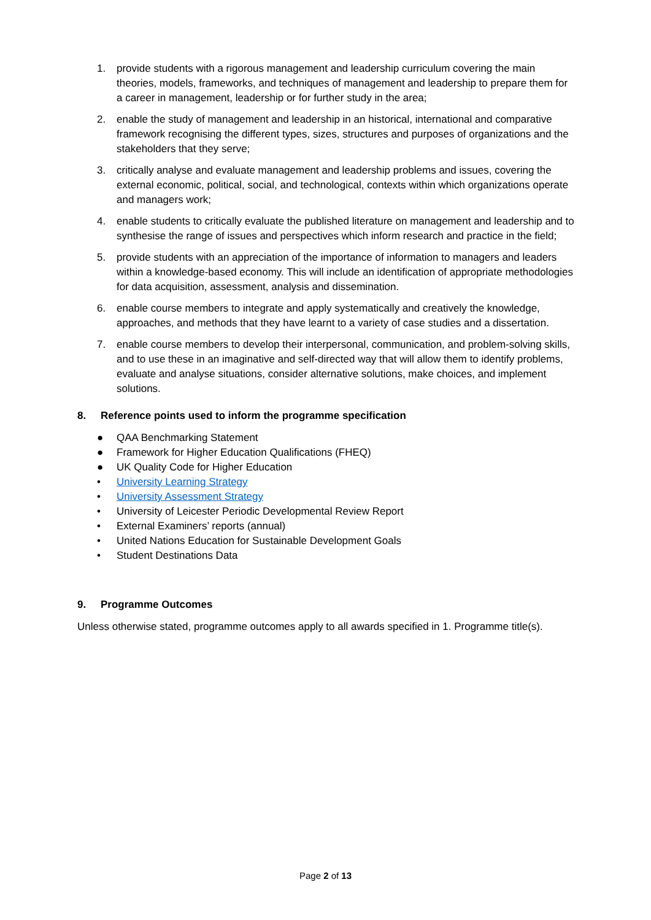1. provide students with a rigorous management and leadership curriculum covering the main theories, models, frameworks, and techniques of management and leadership to prepare them for a career in management, leadership or for further study in the area;
2. enable the study of management and leadership in an historical, international and comparative framework recognising the different types, sizes, structures and purposes of organizations and the stakeholders that they serve;
3. critically analyse and evaluate management and leadership problems and issues, covering the external economic, political, social, and technological, contexts within which organizations operate and managers work;
4. enable students to critically evaluate the published literature on management and leadership and to synthesise the range of issues and perspectives which inform research and practice in the field;
5. provide students with an appreciation of the importance of information to managers and leaders within a knowledge-based economy. This will include an identification of appropriate methodologies for data acquisition, assessment, analysis and dissemination.
6. enable course members to integrate and apply systematically and creatively the knowledge, approaches, and methods that they have learnt to a variety of case studies and a dissertation.
7. enable course members to develop their interpersonal, communication, and problem-solving skills, and to use these in an imaginative and self-directed way that will allow them to identify problems, evaluate and analyse situations, consider alternative solutions, make choices, and implement solutions.
8. Reference points used to inform the programme specification
● QAA Benchmarking Statement
● Framework for Higher Education Qualifications (FHEQ)
● UK Quality Code for Higher Education
• University Learning Strategy
• University Assessment Strategy
• University of Leicester Periodic Developmental Review Report
• External Examiners’ reports (annual)
• United Nations Education for Sustainable Development Goals
• Student Destinations Data
9. Programme Outcomes
Unless otherwise stated, programme outcomes apply to all awards specified in 1. Programme title(s).
Page 2 of 13